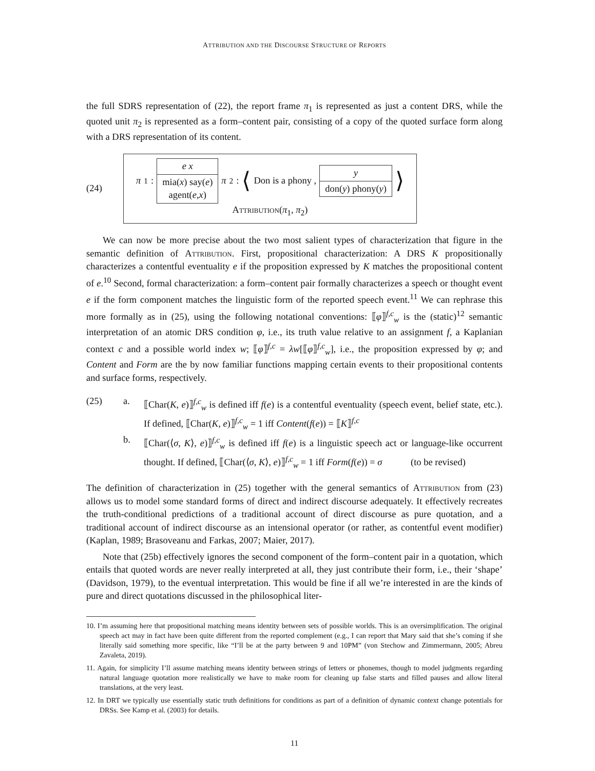ATTRIBUTION AND THE DISCOURSE STRUCTURE OF REPORTS
the full SDRS representation of (22), the report frame π<sub>1</sub> is represented as just a content DRS, while the quoted unit π<sub>2</sub> is represented as a form–content pair, consisting of a copy of the quoted surface form along with a DRS representation of its content.
(24)
π<sub>1</sub> :
e x
mia(x) say(e)
agent(e,x)
π<sub>2</sub> : ⟨ Don is a phony ,
y
don(y) phony(y)
⟩
Attribution(π<sub>1</sub>, π<sub>2</sub>)
We can now be more precise about the two most salient types of characterization that figure in the semantic definition of Attribution. First, propositional characterization: A DRS K propositionally characterizes a contentful eventuality e if the proposition expressed by K matches the propositional content of e.<sup>10</sup> Second, formal characterization: a form–content pair formally characterizes a speech or thought event e if the form component matches the linguistic form of the reported speech event.<sup>11</sup> We can rephrase this more formally as in (25), using the following notational conventions: ⟦φ⟧<sup>f,c</sup><sub>w</sub> is the (static)<sup>12</sup> semantic interpretation of an atomic DRS condition φ, i.e., its truth value relative to an assignment f, a Kaplanian context c and a possible world index w; ⟦φ⟧<sup>f,c</sup> = λw[⟦φ⟧<sup>f,c</sup><sub>w</sub>], i.e., the proposition expressed by φ; and Content and Form are the by now familiar functions mapping certain events to their propositional contents and surface forms, respectively.
(25) a. ⟦Char(K, e)⟧<sup>f,c</sup><sub>w</sub> is defined iff f(e) is a contentful eventuality (speech event, belief state, etc.). If defined, ⟦Char(K, e)⟧<sup>f,c</sup><sub>w</sub> = 1 iff Content(f(e)) = ⟦K⟧<sup>f,c</sup>
b. ⟦Char(⟨σ, K⟩, e)⟧<sup>f,c</sup><sub>w</sub> is defined iff f(e) is a linguistic speech act or language-like occurrent thought. If defined, ⟦Char(⟨σ, K⟩, e)⟧<sup>f,c</sup><sub>w</sub> = 1 iff Form(f(e)) = σ (to be revised)
The definition of characterization in (25) together with the general semantics of Attribution from (23) allows us to model some standard forms of direct and indirect discourse adequately. It effectively recreates the truth-conditional predictions of a traditional account of direct discourse as pure quotation, and a traditional account of indirect discourse as an intensional operator (or rather, as contentful event modifier) (Kaplan, 1989; Brasoveanu and Farkas, 2007; Maier, 2017).
Note that (25b) effectively ignores the second component of the form–content pair in a quotation, which entails that quoted words are never really interpreted at all, they just contribute their form, i.e., their ‘shape’ (Davidson, 1979), to the eventual interpretation. This would be fine if all we’re interested in are the kinds of pure and direct quotations discussed in the philosophical liter-
10. I’m assuming here that propositional matching means identity between sets of possible worlds. This is an oversimplification. The original speech act may in fact have been quite different from the reported complement (e.g., I can report that Mary said that she’s coming if she literally said something more specific, like “I’ll be at the party between 9 and 10PM” (von Stechow and Zimmermann, 2005; Abreu Zavaleta, 2019).
11. Again, for simplicity I’ll assume matching means identity between strings of letters or phonemes, though to model judgments regarding natural language quotation more realistically we have to make room for cleaning up false starts and filled pauses and allow literal translations, at the very least.
12. In DRT we typically use essentially static truth definitions for conditions as part of a definition of dynamic context change potentials for DRSs. See Kamp et al. (2003) for details.
11